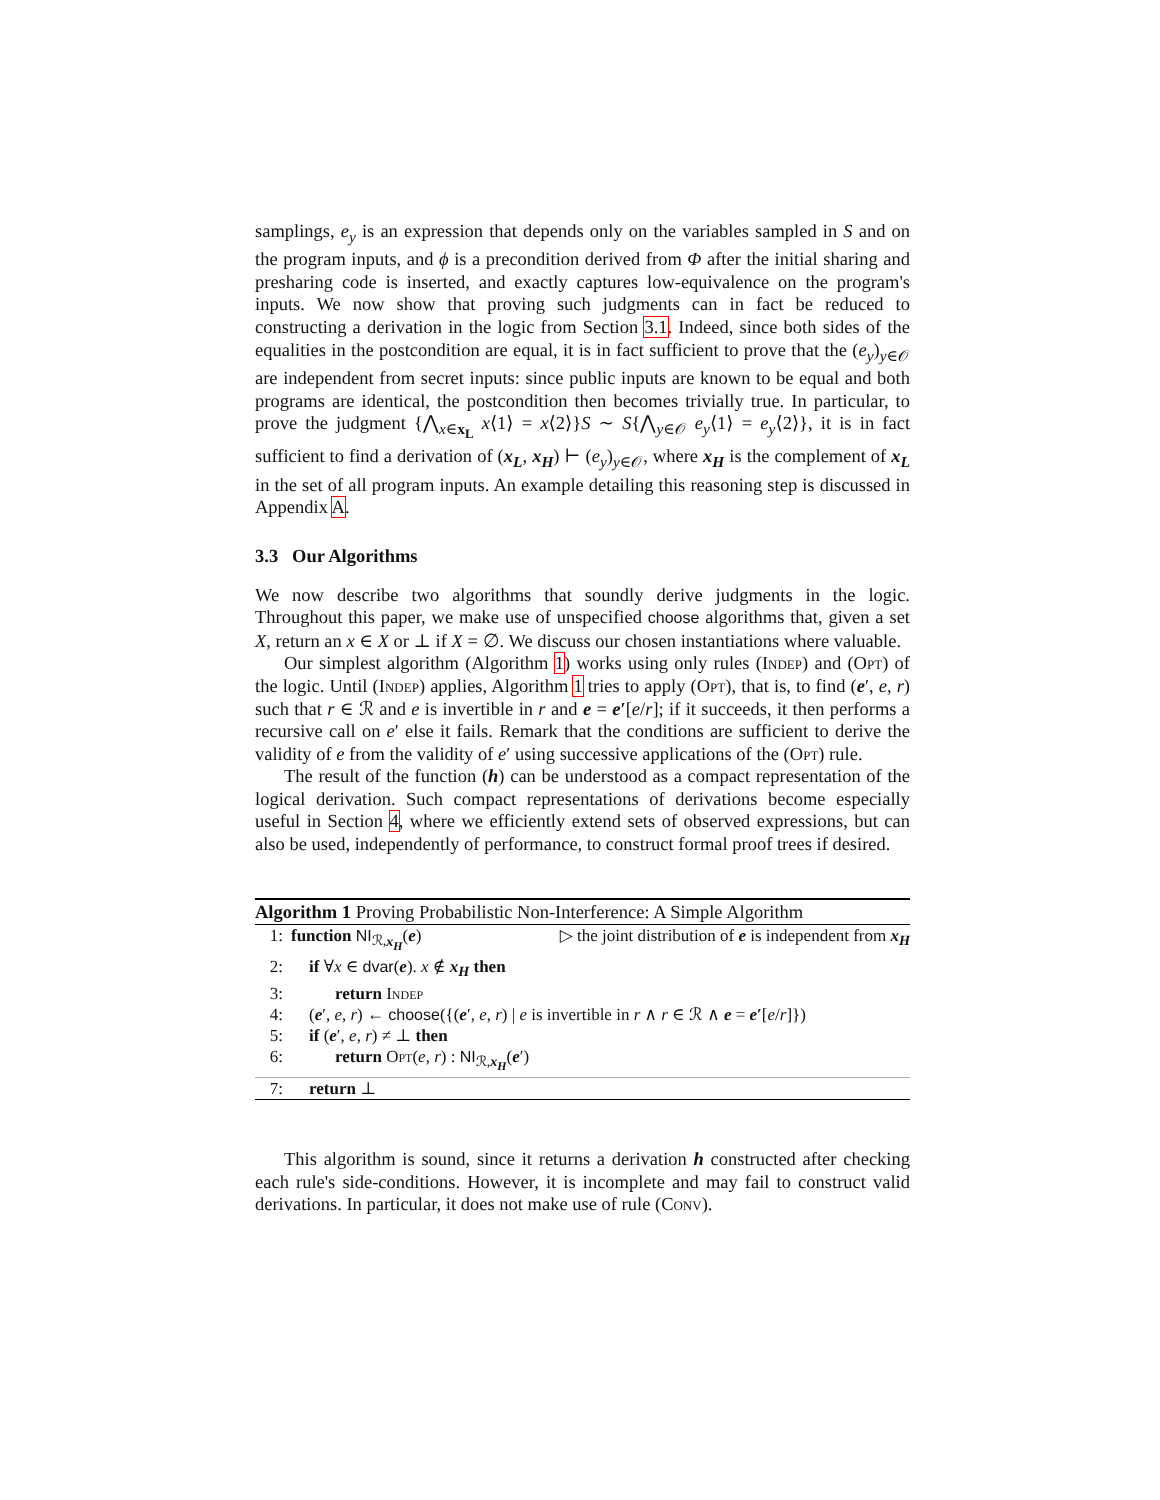samplings, e<sub>y</sub> is an expression that depends only on the variables sampled in S and on the program inputs, and ϕ is a precondition derived from Φ after the initial sharing and presharing code is inserted, and exactly captures low-equivalence on the program's inputs. We now show that proving such judgments can in fact be reduced to constructing a derivation in the logic from Section 3.1. Indeed, since both sides of the equalities in the postcondition are equal, it is in fact sufficient to prove that the (e<sub>y</sub>)<sub>y∈𝒪</sub> are independent from secret inputs: since public inputs are known to be equal and both programs are identical, the postcondition then becomes trivially true. In particular, to prove the judgment {⋀<sub>x∈x<sub>L</sub></sub> x⟨1⟩ = x⟨2⟩}S ∼ S{⋀<sub>y∈𝒪</sub> e<sub>y</sub>⟨1⟩ = e<sub>y</sub>⟨2⟩}, it is in fact sufficient to find a derivation of (x<sub>L</sub>, x<sub>H</sub>) ⊢ (e<sub>y</sub>)<sub>y∈𝒪</sub>, where x<sub>H</sub> is the complement of x<sub>L</sub> in the set of all program inputs. An example detailing this reasoning step is discussed in Appendix A.
3.3 Our Algorithms
We now describe two algorithms that soundly derive judgments in the logic. Throughout this paper, we make use of unspecified choose algorithms that, given a set X, return an x ∈ X or ⊥ if X = ∅. We discuss our chosen instantiations where valuable.
Our simplest algorithm (Algorithm 1) works using only rules (Indep) and (Opt) of the logic. Until (Indep) applies, Algorithm 1 tries to apply (Opt), that is, to find (e′, e, r) such that r ∈ ℛ and e is invertible in r and e = e′[e/r]; if it succeeds, it then performs a recursive call on e′ else it fails. Remark that the conditions are sufficient to derive the validity of e from the validity of e′ using successive applications of the (Opt) rule.
The result of the function (h) can be understood as a compact representation of the logical derivation. Such compact representations of derivations become especially useful in Section 4, where we efficiently extend sets of observed expressions, but can also be used, independently of performance, to construct formal proof trees if desired.
Algorithm 1 Proving Probabilistic Non-Interference: A Simple Algorithm
1: function NI<sub>ℛ,x<sub>H</sub></sub>(e) ▷ the joint distribution of e is independent from x<sub>H</sub>
2: if ∀x ∈ dvar(e). x ∉ x<sub>H</sub> then
3: return Indep
4: (e′, e, r) ← choose({(e′, e, r) | e is invertible in r ∧ r ∈ ℛ ∧ e = e′[e/r]})
5: if (e′, e, r) ≠ ⊥ then
6: return Opt(e, r) : NI<sub>ℛ,x<sub>H</sub></sub>(e′)
7: return ⊥
This algorithm is sound, since it returns a derivation h constructed after checking each rule's side-conditions. However, it is incomplete and may fail to construct valid derivations. In particular, it does not make use of rule (Conv).